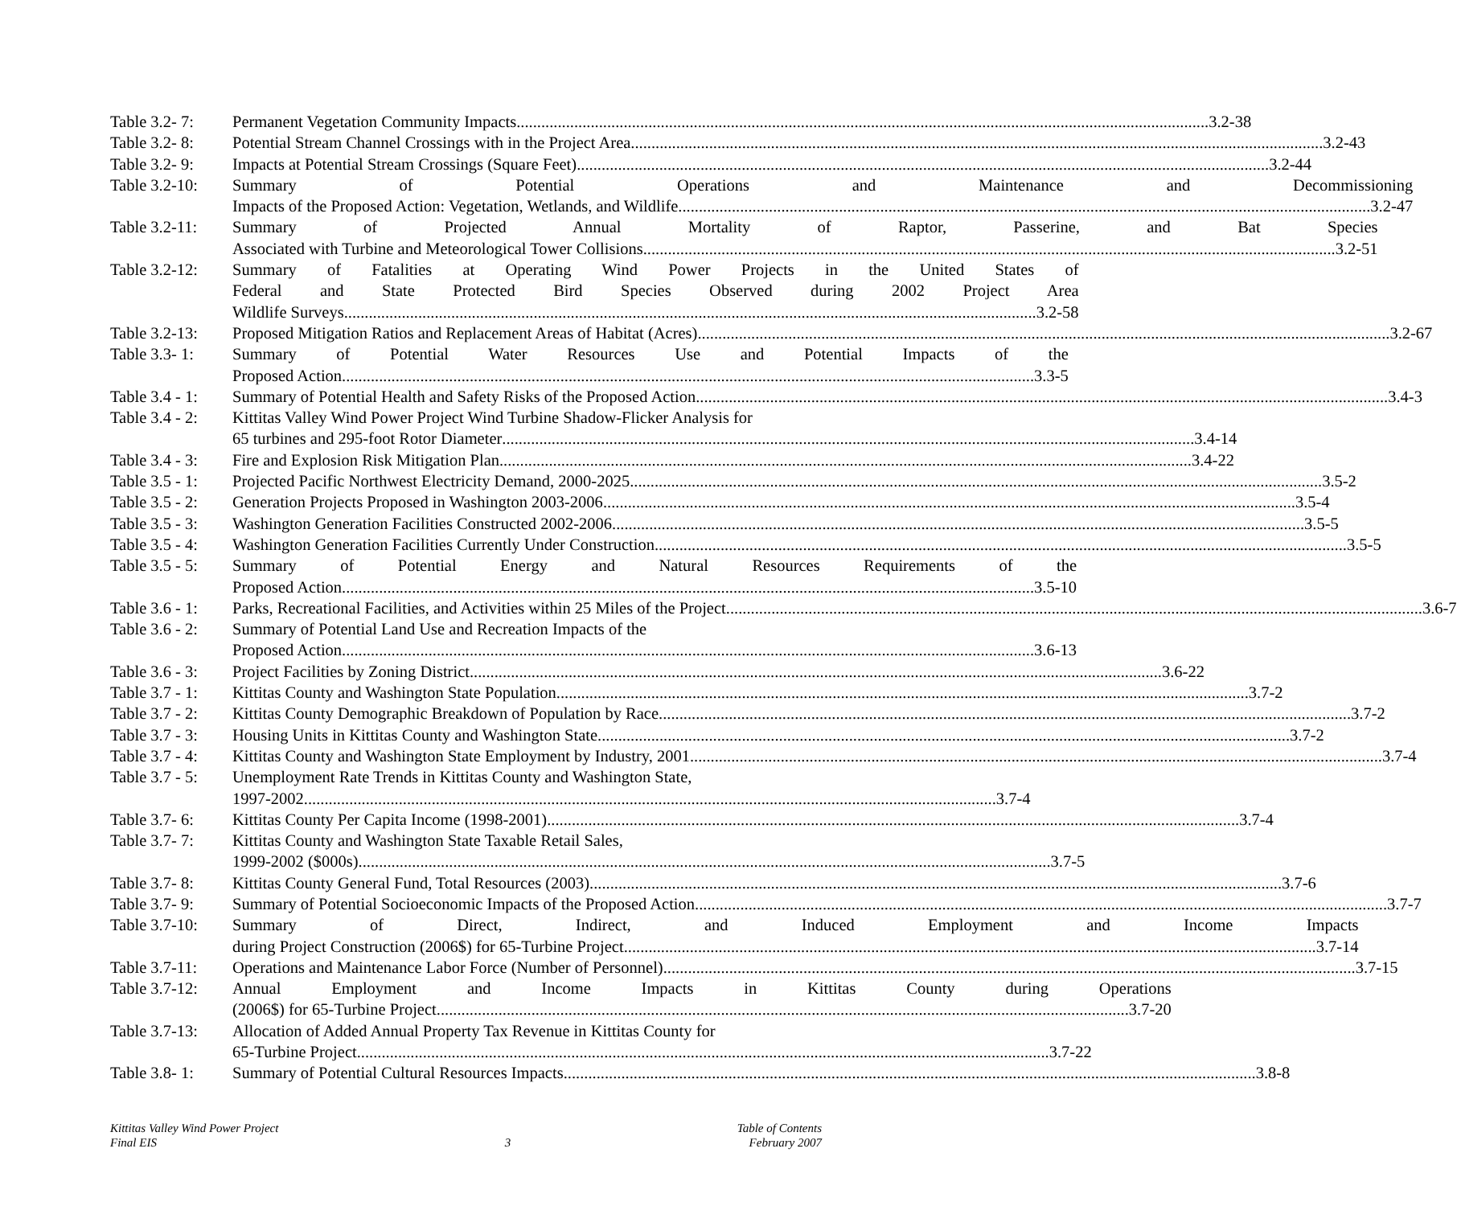Table 3.2- 7:
Permanent Vegetation Community Impacts 3.2-38
Table 3.2- 8:
Potential Stream Channel Crossings with in the Project Area 3.2-43
Table 3.2- 9:
Impacts at Potential Stream Crossings (Square Feet) 3.2-44
Table 3.2-10:
Summary of Potential Operations and Maintenance and Decommissioning
Impacts of the Proposed Action: Vegetation, Wetlands, and Wildlife 3.2-47
Table 3.2-11:
Summary of Projected Annual Mortality of Raptor, Passerine, and Bat Species
Associated with Turbine and Meteorological Tower Collisions 3.2-51
Table 3.2-12:
Summary of Fatalities at Operating Wind Power Projects in the United States of
Federal and State Protected Bird Species Observed during 2002 Project Area
Wildlife Surveys 3.2-58
Table 3.2-13:
Proposed Mitigation Ratios and Replacement Areas of Habitat (Acres) 3.2-67
Table 3.3- 1:
Summary of Potential Water Resources Use and Potential Impacts of the
Proposed Action 3.3-5
Table 3.4 - 1:
Summary of Potential Health and Safety Risks of the Proposed Action 3.4-3
Table 3.4 - 2:
Kittitas Valley Wind Power Project Wind Turbine Shadow-Flicker Analysis for
65 turbines and 295-foot Rotor Diameter 3.4-14
Table 3.4 - 3:
Fire and Explosion Risk Mitigation Plan 3.4-22
Table 3.5 - 1:
Projected Pacific Northwest Electricity Demand, 2000-2025 3.5-2
Table 3.5 - 2:
Generation Projects Proposed in Washington 2003-2006 3.5-4
Table 3.5 - 3:
Washington Generation Facilities Constructed 2002-2006 3.5-5
Table 3.5 - 4:
Washington Generation Facilities Currently Under Construction 3.5-5
Table 3.5 - 5:
Summary of Potential Energy and Natural Resources Requirements of the
Proposed Action 3.5-10
Table 3.6 - 1:
Parks, Recreational Facilities, and Activities within 25 Miles of the Project. 3.6-7
Table 3.6 - 2:
Summary of Potential Land Use and Recreation Impacts of the
Proposed Action 3.6-13
Table 3.6 - 3:
Project Facilities by Zoning District 3.6-22
Table 3.7 - 1:
Kittitas County and Washington State Population 3.7-2
Table 3.7 - 2:
Kittitas County Demographic Breakdown of Population by Race 3.7-2
Table 3.7 - 3:
Housing Units in Kittitas County and Washington State 3.7-2
Table 3.7 - 4:
Kittitas County and Washington State Employment by Industry, 2001 3.7-4
Table 3.7 - 5:
Unemployment Rate Trends in Kittitas County and Washington State,
1997-2002 3.7-4
Table 3.7- 6:
Kittitas County Per Capita Income (1998-2001) 3.7-4
Table 3.7- 7:
Kittitas County and Washington State Taxable Retail Sales,
1999-2002 ($000s) 3.7-5
Table 3.7- 8:
Kittitas County General Fund, Total Resources (2003) 3.7-6
Table 3.7- 9:
Summary of Potential Socioeconomic Impacts of the Proposed Action 3.7-7
Table 3.7-10:
Summary of Direct, Indirect, and Induced Employment and Income Impacts
during Project Construction (2006$) for 65-Turbine Project 3.7-14
Table 3.7-11:
Operations and Maintenance Labor Force (Number of Personnel) 3.7-15
Table 3.7-12:
Annual Employment and Income Impacts in Kittitas County during Operations
(2006$) for 65-Turbine Project 3.7-20
Table 3.7-13:
Allocation of Added Annual Property Tax Revenue in Kittitas County for
65-Turbine Project 3.7-22
Table 3.8- 1:
Summary of Potential Cultural Resources Impacts 3.8-8
Kittitas Valley Wind Power Project
Final EIS
3 Table of Contents
February 2007